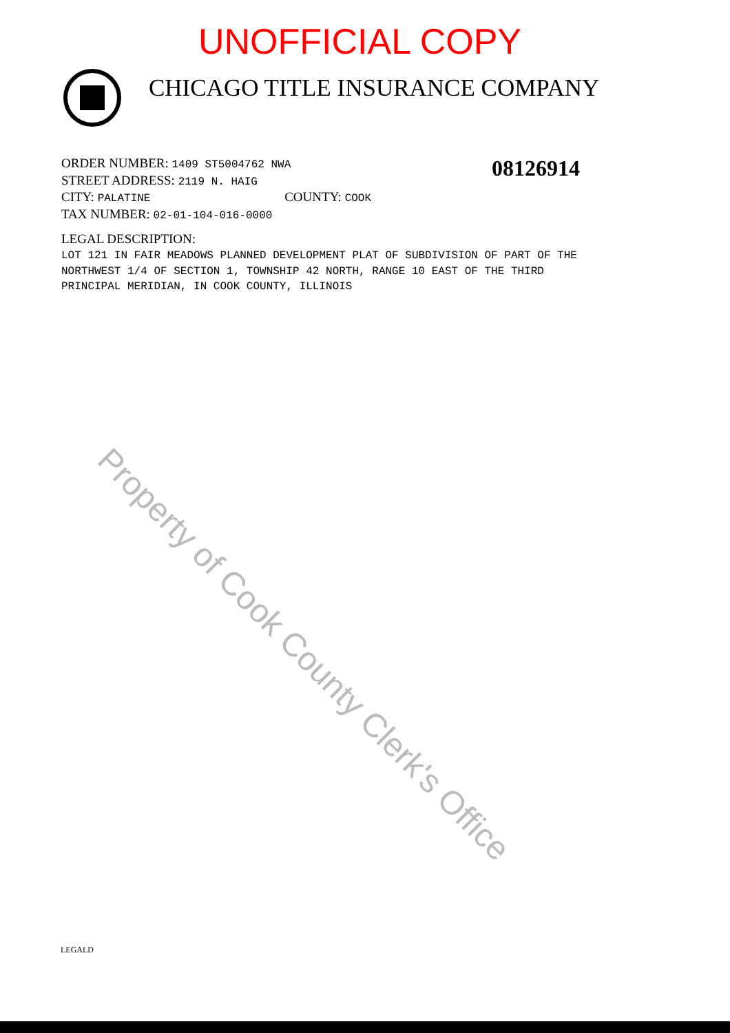UNOFFICIAL COPY
CHICAGO TITLE INSURANCE COMPANY
ORDER NUMBER: 1409 ST5004762 NWA
STREET ADDRESS: 2119 N. HAIG
CITY: PALATINE COUNTY: COOK
TAX NUMBER: 02-01-104-016-0000
LEGAL DESCRIPTION:
08126914
LOT 121 IN FAIR MEADOWS PLANNED DEVELOPMENT PLAT OF SUBDIVISION OF PART OF THE
NORTHWEST 1/4 OF SECTION 1, TOWNSHIP 42 NORTH, RANGE 10 EAST OF THE THIRD
PRINCIPAL MERIDIAN, IN COOK COUNTY, ILLINOIS
Property of Cook County Clerk's Office
LEGALD